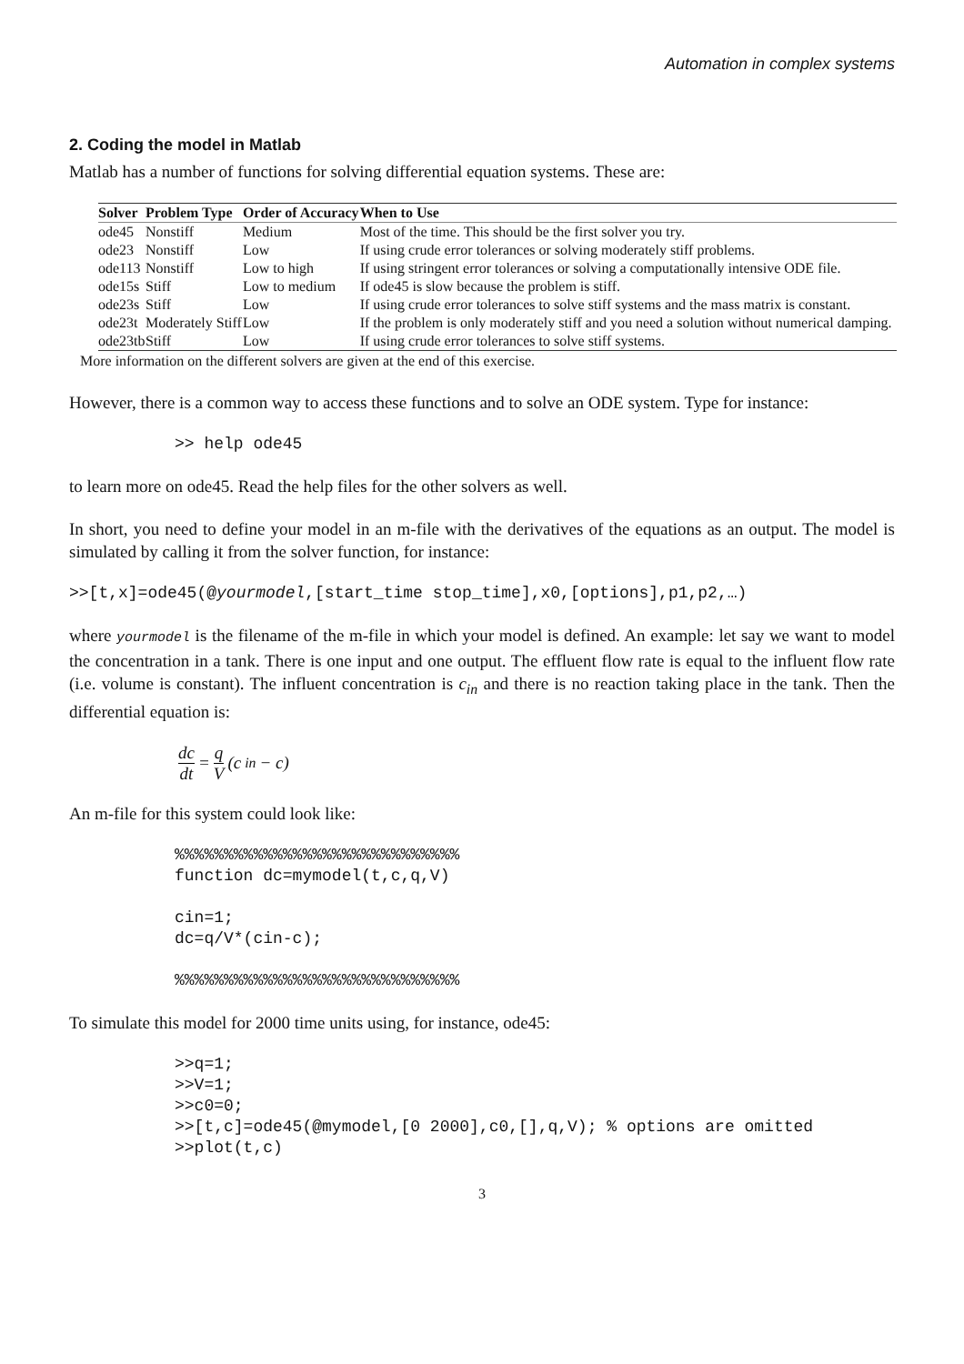Automation in complex systems
2. Coding the model in Matlab
Matlab has a number of functions for solving differential equation systems. These are:
| Solver | Problem Type | Order of Accuracy | When to Use |
| --- | --- | --- | --- |
| ode45 | Nonstiff | Medium | Most of the time. This should be the first solver you try. |
| ode23 | Nonstiff | Low | If using crude error tolerances or solving moderately stiff problems. |
| ode113 | Nonstiff | Low to high | If using stringent error tolerances or solving a computationally intensive ODE file. |
| ode15s | Stiff | Low to medium | If ode45 is slow because the problem is stiff. |
| ode23s | Stiff | Low | If using crude error tolerances to solve stiff systems and the mass matrix is constant. |
| ode23t | Moderately Stiff | Low | If the problem is only moderately stiff and you need a solution without numerical damping. |
| ode23tb | Stiff | Low | If using crude error tolerances to solve stiff systems. |
More information on the different solvers are given at the end of this exercise.
However, there is a common way to access these functions and to solve an ODE system. Type for instance:
>> help ode45
to learn more on ode45. Read the help files for the other solvers as well.
In short, you need to define your model in an m-file with the derivatives of the equations as an output. The model is simulated by calling it from the solver function, for instance:
>>[t,x]=ode45(@yourmodel,[start_time stop_time],x0,[options],p1,p2,…)
where yourmodel is the filename of the m-file in which your model is defined. An example: let say we want to model the concentration in a tank. There is one input and one output. The effluent flow rate is equal to the influent flow rate (i.e. volume is constant). The influent concentration is c<sub>in</sub> and there is no reaction taking place in the tank. Then the differential equation is:
dc dt = q V (c<sub>in</sub> − c)
An m-file for this system could look like:
%%%%%%%%%%%%%%%%%%%%%%%%%%%%%
function dc=mymodel(t,c,q,V)

cin=1;
dc=q/V*(cin-c);

%%%%%%%%%%%%%%%%%%%%%%%%%%%%%
To simulate this model for 2000 time units using, for instance, ode45:
>>q=1;
>>V=1;
>>c0=0;
>>[t,c]=ode45(@mymodel,[0 2000],c0,[],q,V); % options are omitted
>>plot(t,c)
3